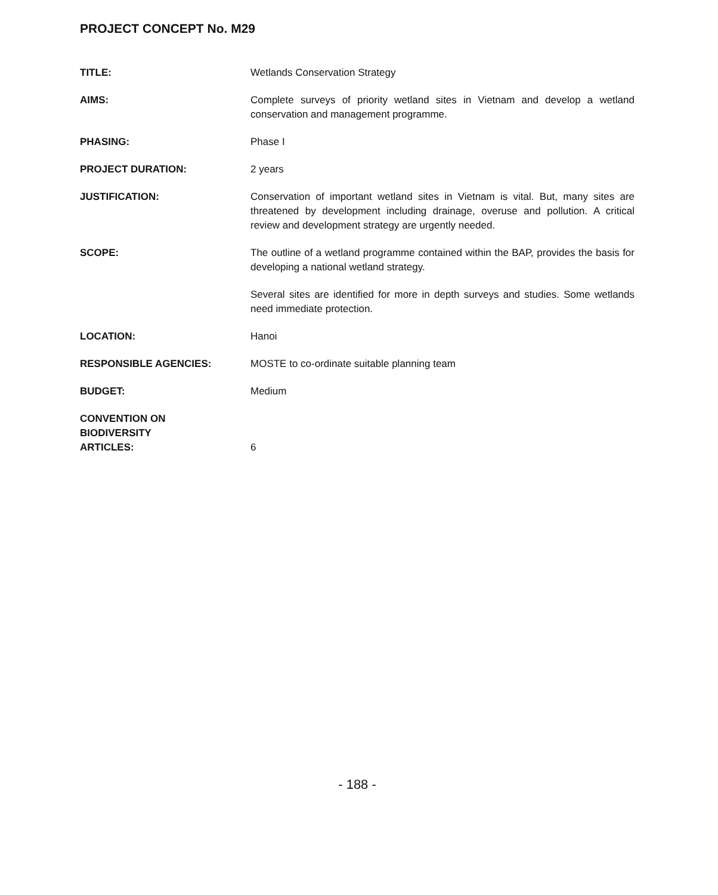PROJECT CONCEPT No. M29
TITLE: Wetlands Conservation Strategy
AIMS: Complete surveys of priority wetland sites in Vietnam and develop a wetland conservation and management programme.
PHASING: Phase I
PROJECT DURATION: 2 years
JUSTIFICATION: Conservation of important wetland sites in Vietnam is vital. But, many sites are threatened by development including drainage, overuse and pollution. A critical review and development strategy are urgently needed.
SCOPE: The outline of a wetland programme contained within the BAP, provides the basis for developing a national wetland strategy.
Several sites are identified for more in depth surveys and studies. Some wetlands need immediate protection.
LOCATION: Hanoi
RESPONSIBLE AGENCIES: MOSTE to co-ordinate suitable planning team
BUDGET: Medium
CONVENTION ON
BIODIVERSITY
ARTICLES:
6
- 188 -